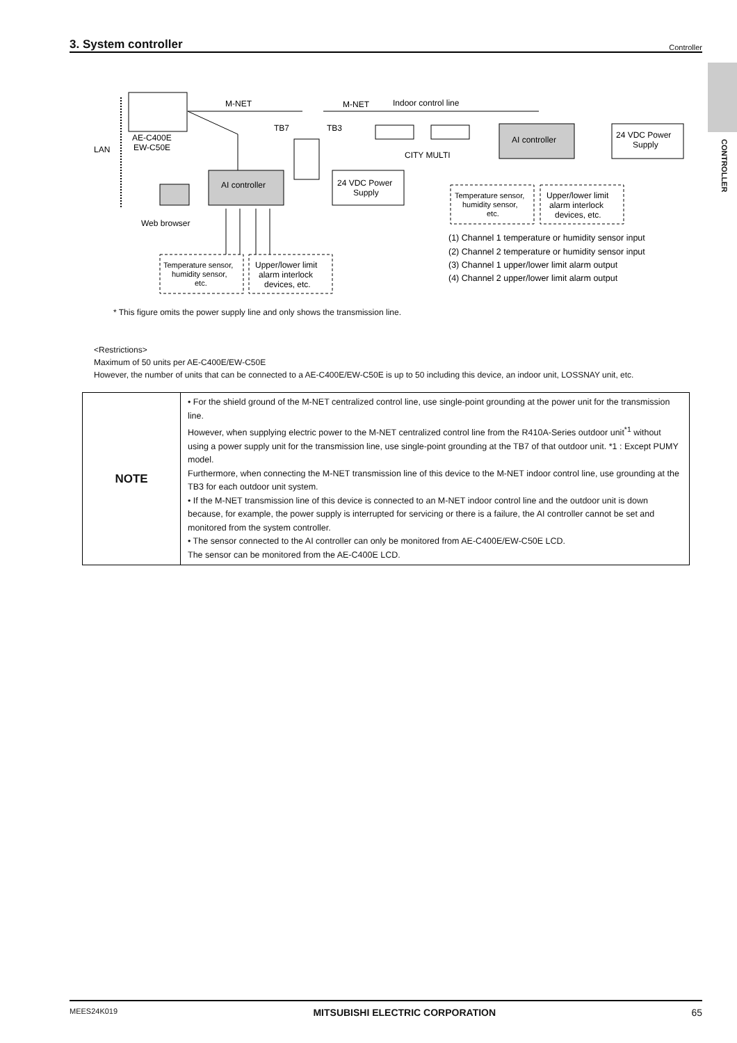3. System controller
Controller
CONTROLLER
AE-C400E
EW-C50E
LAN
Web browser
M-NET
M-NET
Indoor control line
TB7
TB3
CITY MULTI
AI controller
24 VDC Power
Supply
AI controller
24 VDC Power
Supply
Temperature sensor,
humidity sensor,
etc.
Upper/lower limit
alarm interlock
devices, etc.
Temperature sensor,
humidity sensor,
etc.
Upper/lower limit
alarm interlock
devices, etc.
(1) Channel 1 temperature or humidity sensor input
(2) Channel 2 temperature or humidity sensor input
(3) Channel 1 upper/lower limit alarm output
(4) Channel 2 upper/lower limit alarm output
* This figure omits the power supply line and only shows the transmission line.
<Restrictions>
Maximum of 50 units per AE-C400E/EW-C50E
However, the number of units that can be connected to a AE-C400E/EW-C50E is up to 50 including this device, an indoor unit, LOSSNAY unit, etc.
| NOTE | • For the shield ground of the M-NET centralized control line, use single-point grounding at the power unit for the transmission line. However, when supplying electric power to the M-NET centralized control line from the R410A-Series outdoor unit<sup>*1</sup> without using a power supply unit for the transmission line, use single-point grounding at the TB7 of that outdoor unit. *1 : Except PUMY model. Furthermore, when connecting the M-NET transmission line of this device to the M-NET indoor control line, use grounding at the TB3 for each outdoor unit system. • If the M-NET transmission line of this device is connected to an M-NET indoor control line and the outdoor unit is down because, for example, the power supply is interrupted for servicing or there is a failure, the AI controller cannot be set and monitored from the system controller. • The sensor connected to the AI controller can only be monitored from AE-C400E/EW-C50E LCD. The sensor can be monitored from the AE-C400E LCD. |
MEES24K019 MITSUBISHI ELECTRIC CORPORATION 65